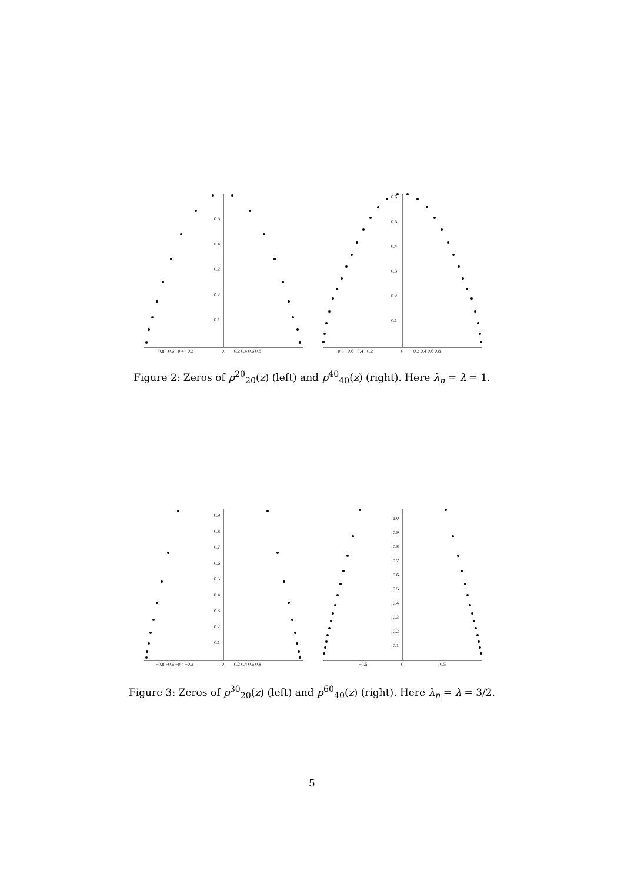0.5
0.4
0.3
0.2
0.1
−0.8 −0.6 −0.4 −0.2
0
0.2 0.4 0.6 0.8
0.6
0.5
0.4
0.3
0.2
0.1
−0.8 −0.6 −0.4 −0.2
0
0.2 0.4 0.6 0.8
Figure 2: Zeros of p<sup>20</sup><sub>20</sub>(z) (left) and p<sup>40</sup><sub>40</sub>(z) (right). Here λ<sub>n</sub> = λ = 1.
0.9
0.8
0.7
0.6
0.5
0.4
0.3
0.2
0.1
−0.8 −0.6 −0.4 −0.2
0
0.2 0.4 0.6 0.8
1.0
0.9
0.8
0.7
0.6
0.5
0.4
0.3
0.2
0.1
−0.5
0
0.5
Figure 3: Zeros of p<sup>30</sup><sub>20</sub>(z) (left) and p<sup>60</sup><sub>40</sub>(z) (right). Here λ<sub>n</sub> = λ = 3/2.
5